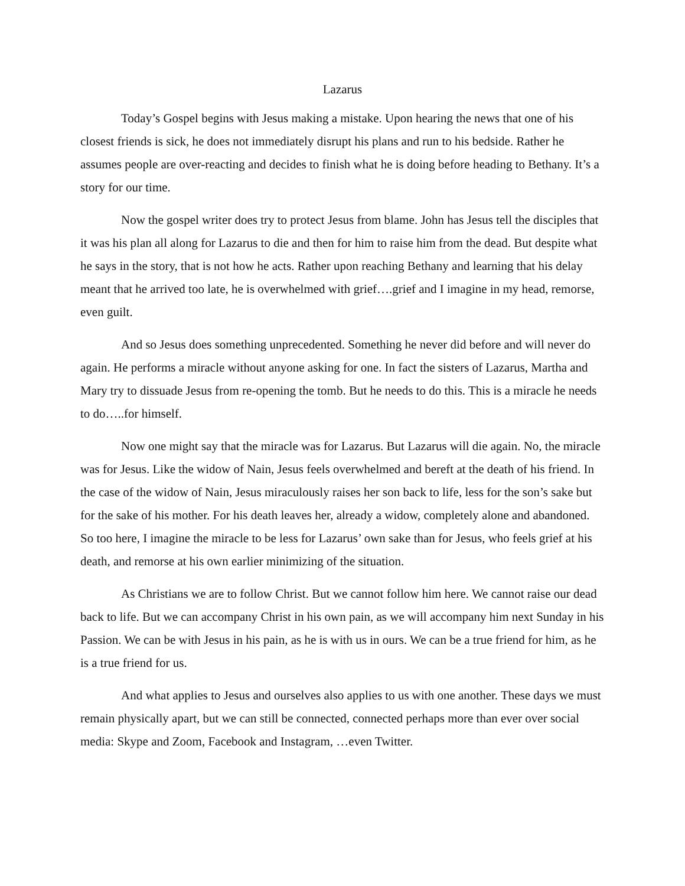Lazarus
Today’s Gospel begins with Jesus making a mistake. Upon hearing the news that one of his closest friends is sick, he does not immediately disrupt his plans and run to his bedside. Rather he assumes people are over-reacting and decides to finish what he is doing before heading to Bethany. It’s a story for our time.
Now the gospel writer does try to protect Jesus from blame. John has Jesus tell the disciples that it was his plan all along for Lazarus to die and then for him to raise him from the dead. But despite what he says in the story, that is not how he acts. Rather upon reaching Bethany and learning that his delay meant that he arrived too late, he is overwhelmed with grief….grief and I imagine in my head, remorse, even guilt.
And so Jesus does something unprecedented. Something he never did before and will never do again. He performs a miracle without anyone asking for one. In fact the sisters of Lazarus, Martha and Mary try to dissuade Jesus from re-opening the tomb. But he needs to do this. This is a miracle he needs to do…..for himself.
Now one might say that the miracle was for Lazarus. But Lazarus will die again. No, the miracle was for Jesus. Like the widow of Nain, Jesus feels overwhelmed and bereft at the death of his friend. In the case of the widow of Nain, Jesus miraculously raises her son back to life, less for the son’s sake but for the sake of his mother. For his death leaves her, already a widow, completely alone and abandoned. So too here, I imagine the miracle to be less for Lazarus’ own sake than for Jesus, who feels grief at his death, and remorse at his own earlier minimizing of the situation.
As Christians we are to follow Christ. But we cannot follow him here. We cannot raise our dead back to life. But we can accompany Christ in his own pain, as we will accompany him next Sunday in his Passion. We can be with Jesus in his pain, as he is with us in ours. We can be a true friend for him, as he is a true friend for us.
And what applies to Jesus and ourselves also applies to us with one another. These days we must remain physically apart, but we can still be connected, connected perhaps more than ever over social media: Skype and Zoom, Facebook and Instagram, …even Twitter.